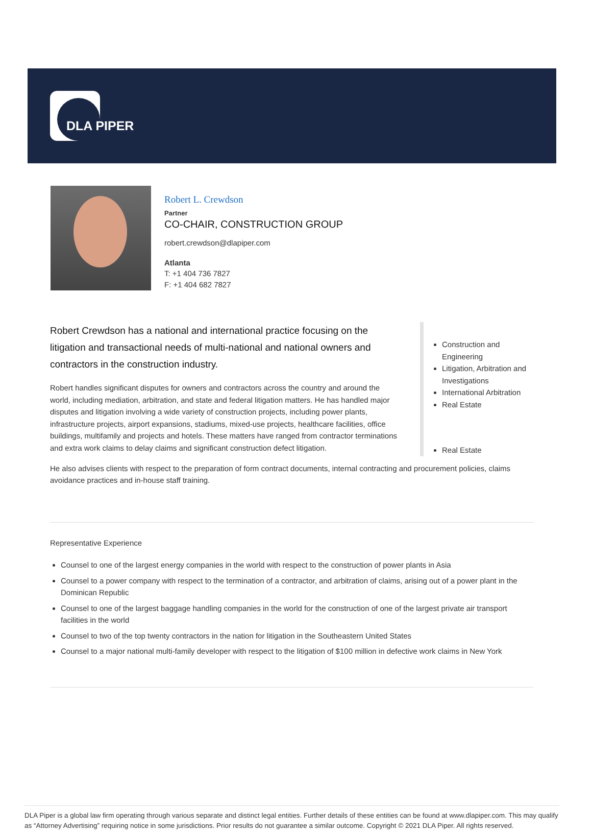DLA PIPER
Robert L. Crewdson
Partner
CO-CHAIR, CONSTRUCTION GROUP
robert.crewdson@dlapiper.com
Atlanta
T: +1 404 736 7827
F: +1 404 682 7827
Robert Crewdson has a national and international practice focusing on the litigation and transactional needs of multi-national and national owners and contractors in the construction industry.
Robert handles significant disputes for owners and contractors across the country and around the world, including mediation, arbitration, and state and federal litigation matters. He has handled major disputes and litigation involving a wide variety of construction projects, including power plants, infrastructure projects, airport expansions, stadiums, mixed-use projects, healthcare facilities, office buildings, multifamily and projects and hotels. These matters have ranged from contractor terminations and extra work claims to delay claims and significant construction defect litigation.
Construction and Engineering
Litigation, Arbitration and Investigations
International Arbitration
Real Estate
Real Estate
He also advises clients with respect to the preparation of form contract documents, internal contracting and procurement policies, claims avoidance practices and in-house staff training.
Representative Experience
Counsel to one of the largest energy companies in the world with respect to the construction of power plants in Asia
Counsel to a power company with respect to the termination of a contractor, and arbitration of claims, arising out of a power plant in the Dominican Republic
Counsel to one of the largest baggage handling companies in the world for the construction of one of the largest private air transport facilities in the world
Counsel to two of the top twenty contractors in the nation for litigation in the Southeastern United States
Counsel to a major national multi-family developer with respect to the litigation of $100 million in defective work claims in New York
DLA Piper is a global law firm operating through various separate and distinct legal entities. Further details of these entities can be found at www.dlapiper.com. This may qualify as “Attorney Advertising” requiring notice in some jurisdictions. Prior results do not guarantee a similar outcome. Copyright © 2021 DLA Piper. All rights reserved.